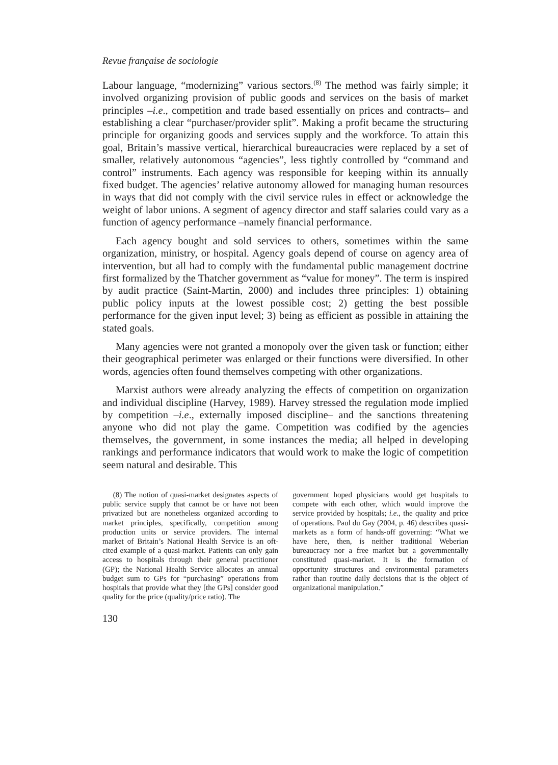Revue française de sociologie
Labour language, “modernizing” various sectors.<sup>(8)</sup> The method was fairly simple; it involved organizing provision of public goods and services on the basis of market principles –i.e., competition and trade based essentially on prices and contracts– and establishing a clear “purchaser/provider split”. Making a profit became the structuring principle for organizing goods and services supply and the workforce. To attain this goal, Britain’s massive vertical, hierarchical bureaucracies were replaced by a set of smaller, relatively autonomous “agencies”, less tightly controlled by “command and control” instruments. Each agency was responsible for keeping within its annually fixed budget. The agencies’ relative autonomy allowed for managing human resources in ways that did not comply with the civil service rules in effect or acknowledge the weight of labor unions. A segment of agency director and staff salaries could vary as a function of agency performance –namely financial performance.
Each agency bought and sold services to others, sometimes within the same organization, ministry, or hospital. Agency goals depend of course on agency area of intervention, but all had to comply with the fundamental public management doctrine first formalized by the Thatcher government as “value for money”. The term is inspired by audit practice (Saint-Martin, 2000) and includes three principles: 1) obtaining public policy inputs at the lowest possible cost; 2) getting the best possible performance for the given input level; 3) being as efficient as possible in attaining the stated goals.
Many agencies were not granted a monopoly over the given task or function; either their geographical perimeter was enlarged or their functions were diversified. In other words, agencies often found themselves competing with other organizations.
Marxist authors were already analyzing the effects of competition on organization and individual discipline (Harvey, 1989). Harvey stressed the regulation mode implied by competition –i.e., externally imposed discipline– and the sanctions threatening anyone who did not play the game. Competition was codified by the agencies themselves, the government, in some instances the media; all helped in developing rankings and performance indicators that would work to make the logic of competition seem natural and desirable. This
(8) The notion of quasi-market designates aspects of public service supply that cannot be or have not been privatized but are nonetheless organized according to market principles, specifically, competition among production units or service providers. The internal market of Britain’s National Health Service is an oft-cited example of a quasi-market. Patients can only gain access to hospitals through their general practitioner (GP); the National Health Service allocates an annual budget sum to GPs for “purchasing” operations from hospitals that provide what they [the GPs] consider good quality for the price (quality/price ratio). The
government hoped physicians would get hospitals to compete with each other, which would improve the service provided by hospitals; i.e., the quality and price of operations. Paul du Gay (2004, p. 46) describes quasi-markets as a form of hands-off governing: “What we have here, then, is neither traditional Weberian bureaucracy nor a free market but a governmentally constituted quasi-market. It is the formation of opportunity structures and environmental parameters rather than routine daily decisions that is the object of organizational manipulation.”
130